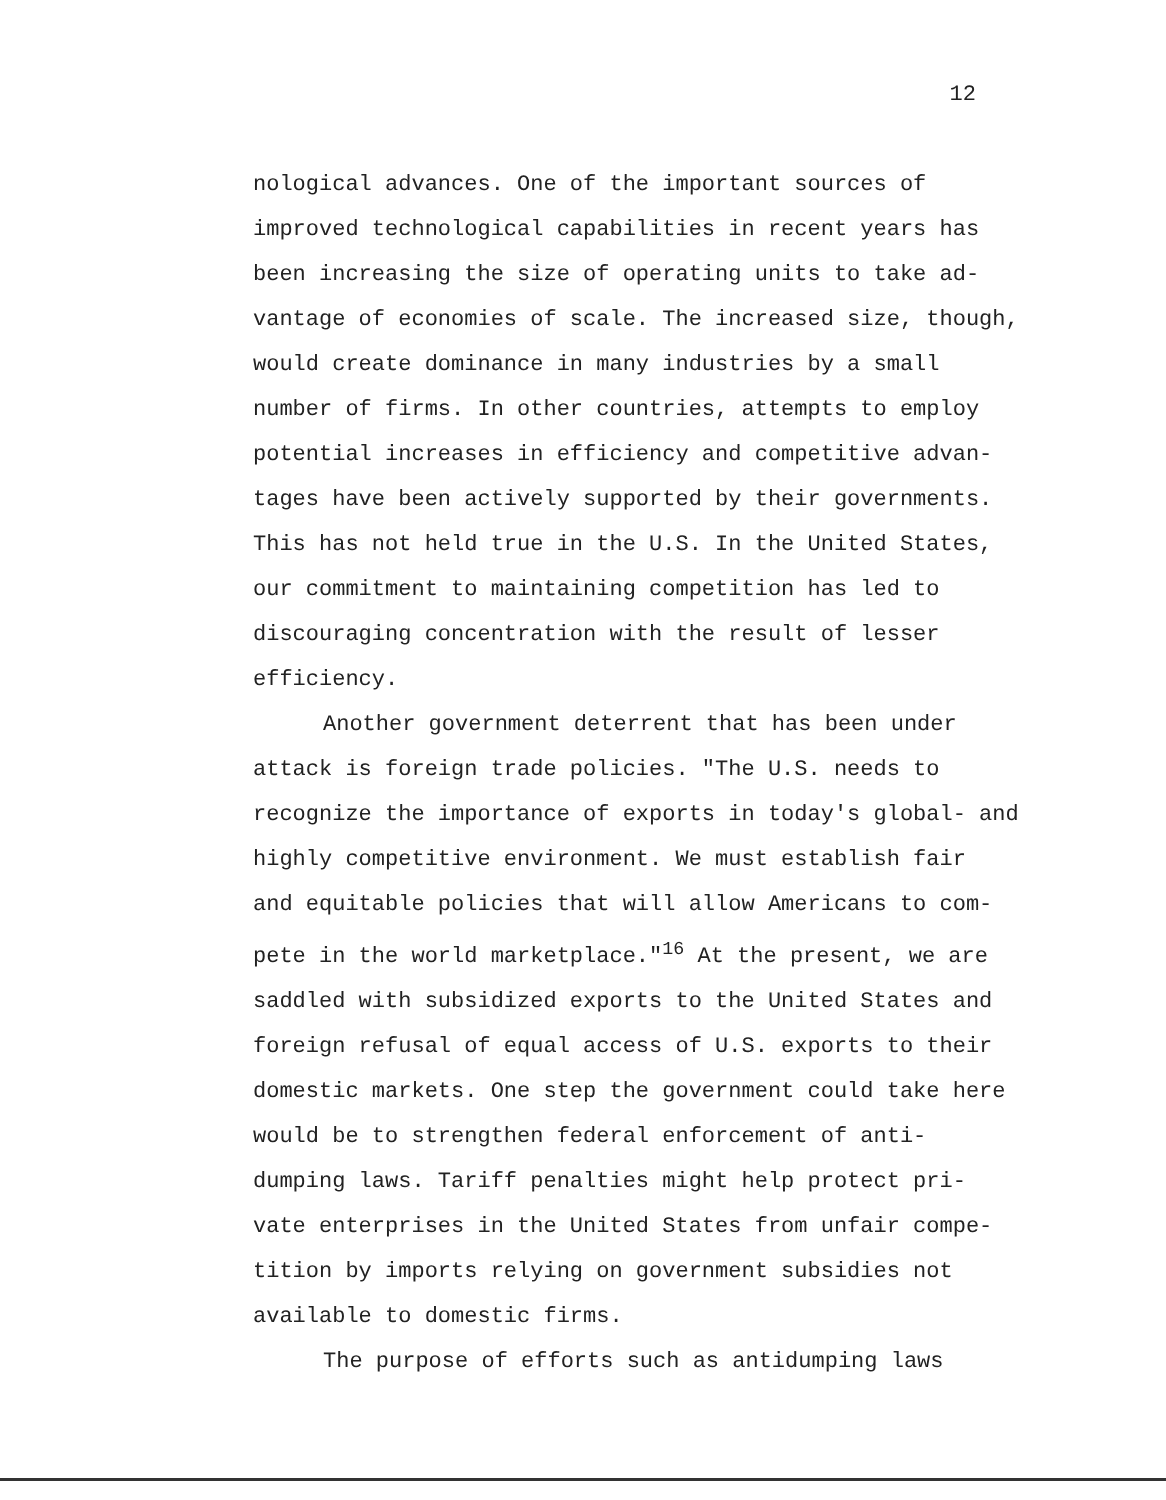12
nological advances. One of the important sources of
improved technological capabilities in recent years has
been increasing the size of operating units to take ad-
vantage of economies of scale. The increased size, though,
would create dominance in many industries by a small
number of firms. In other countries, attempts to employ
potential increases in efficiency and competitive advan-
tages have been actively supported by their governments.
This has not held true in the U.S. In the United States,
our commitment to maintaining competition has led to
discouraging concentration with the result of lesser
efficiency.
Another government deterrent that has been under
attack is foreign trade policies. "The U.S. needs to
recognize the importance of exports in today's global- and
highly competitive environment. We must establish fair
and equitable policies that will allow Americans to com-
pete in the world marketplace."<sup>16</sup> At the present, we are
saddled with subsidized exports to the United States and
foreign refusal of equal access of U.S. exports to their
domestic markets. One step the government could take here
would be to strengthen federal enforcement of anti-
dumping laws. Tariff penalties might help protect pri-
vate enterprises in the United States from unfair compe-
tition by imports relying on government subsidies not
available to domestic firms.
The purpose of efforts such as antidumping laws